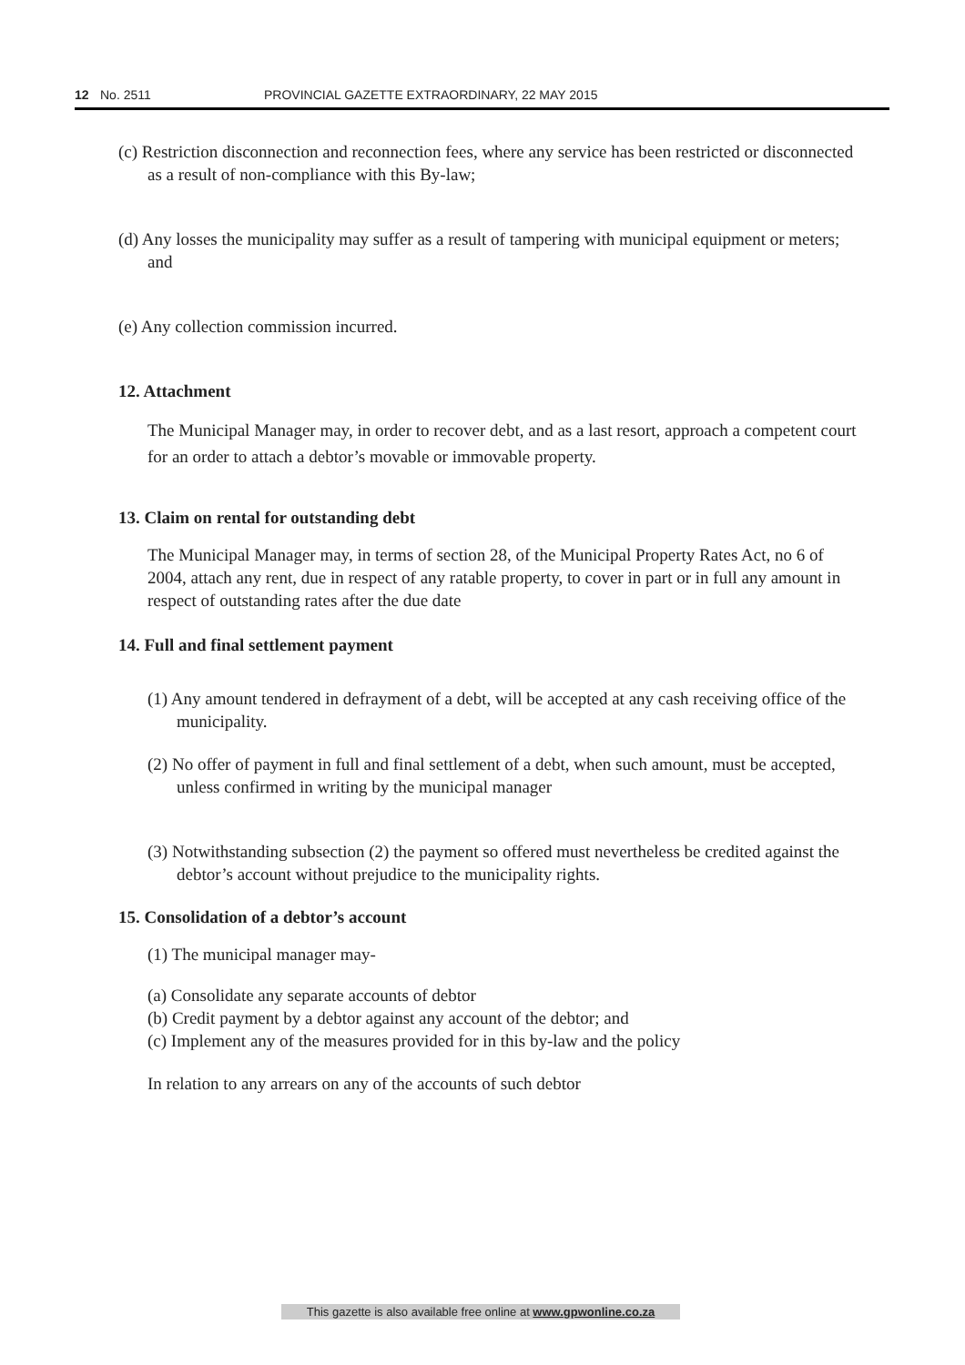12 No. 2511 PROVINCIAL GAZETTE EXTRAORDINARY, 22 MAY 2015
(c) Restriction disconnection and reconnection fees, where any service has been restricted or disconnected as a result of non-compliance with this By-law;
(d) Any losses the municipality may suffer as a result of tampering with municipal equipment or meters; and
(e) Any collection commission incurred.
12. Attachment
The Municipal Manager may, in order to recover debt, and as a last resort, approach a competent court for an order to attach a debtor’s movable or immovable property.
13. Claim on rental for outstanding debt
The Municipal Manager may, in terms of section 28, of the Municipal Property Rates Act, no 6 of 2004, attach any rent, due in respect of any ratable property, to cover in part or in full any amount in respect of outstanding rates after the due date
14. Full and final settlement payment
(1) Any amount tendered in defrayment of a debt, will be accepted at any cash receiving office of the municipality.
(2) No offer of payment in full and final settlement of a debt, when such amount, must be accepted, unless confirmed in writing by the municipal manager
(3) Notwithstanding subsection (2) the payment so offered must nevertheless be credited against the debtor’s account without prejudice to the municipality rights.
15. Consolidation of a debtor’s account
(1) The municipal manager may-
(a) Consolidate any separate accounts of debtor
(b) Credit payment by a debtor against any account of the debtor; and
(c) Implement any of the measures provided for in this by-law and the policy
In relation to any arrears on any of the accounts of such debtor
This gazette is also available free online at www.gpwonline.co.za